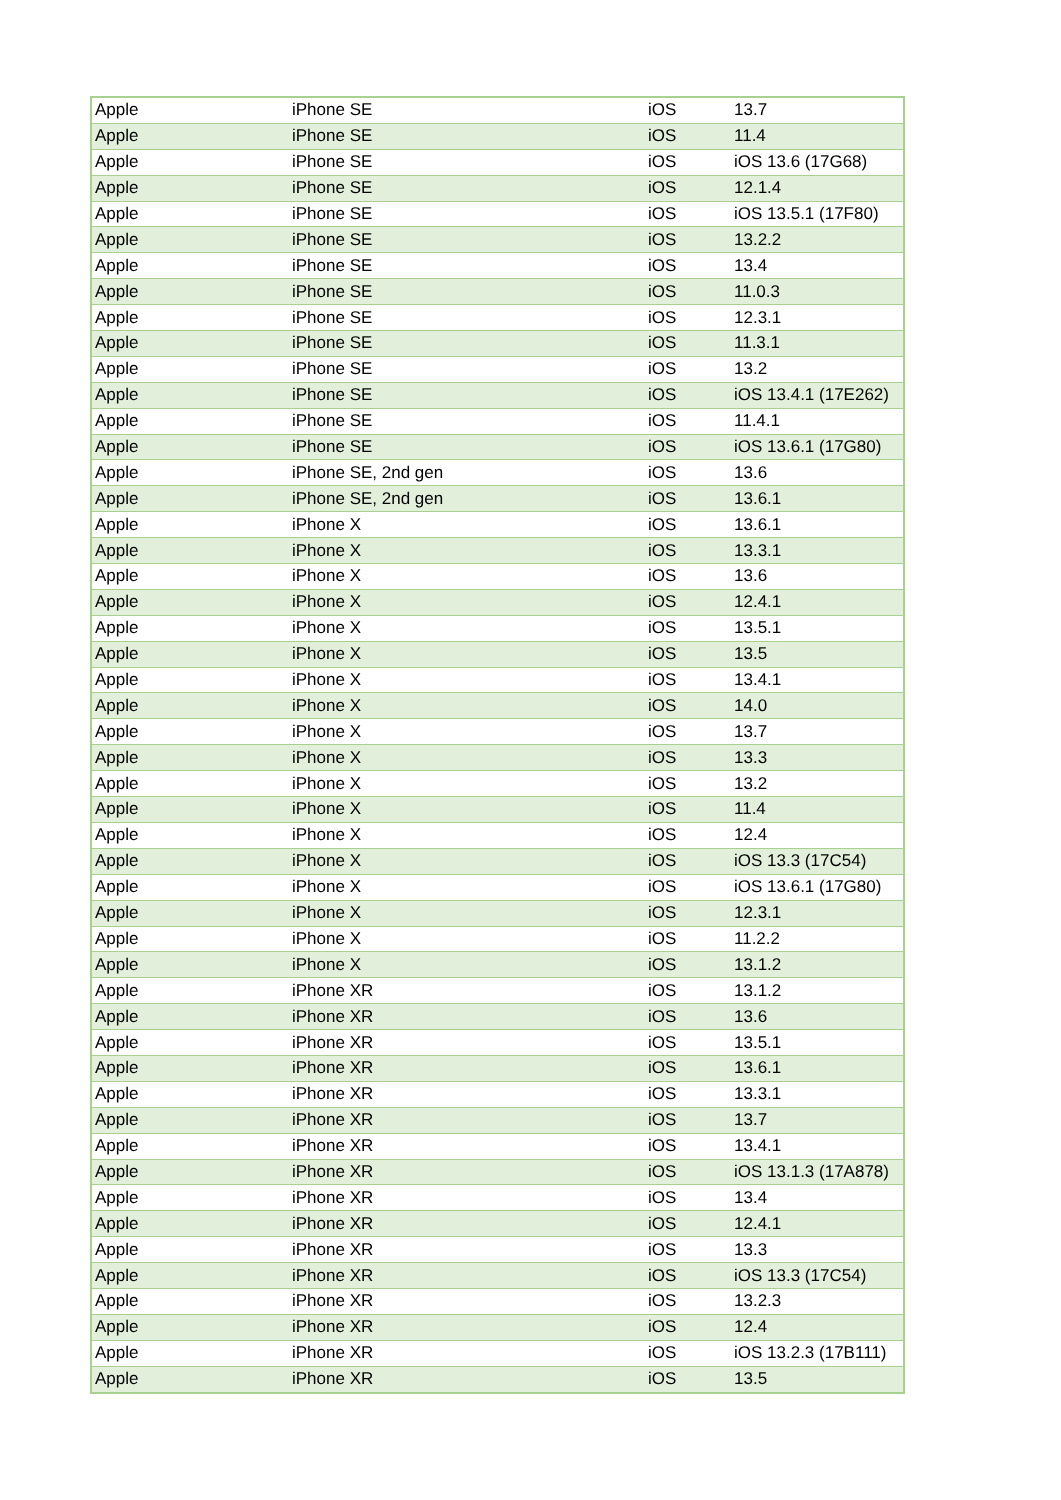| Apple | iPhone SE | iOS | 13.7 |
| Apple | iPhone SE | iOS | 11.4 |
| Apple | iPhone SE | iOS | iOS 13.6 (17G68) |
| Apple | iPhone SE | iOS | 12.1.4 |
| Apple | iPhone SE | iOS | iOS 13.5.1 (17F80) |
| Apple | iPhone SE | iOS | 13.2.2 |
| Apple | iPhone SE | iOS | 13.4 |
| Apple | iPhone SE | iOS | 11.0.3 |
| Apple | iPhone SE | iOS | 12.3.1 |
| Apple | iPhone SE | iOS | 11.3.1 |
| Apple | iPhone SE | iOS | 13.2 |
| Apple | iPhone SE | iOS | iOS 13.4.1 (17E262) |
| Apple | iPhone SE | iOS | 11.4.1 |
| Apple | iPhone SE | iOS | iOS 13.6.1 (17G80) |
| Apple | iPhone SE, 2nd gen | iOS | 13.6 |
| Apple | iPhone SE, 2nd gen | iOS | 13.6.1 |
| Apple | iPhone X | iOS | 13.6.1 |
| Apple | iPhone X | iOS | 13.3.1 |
| Apple | iPhone X | iOS | 13.6 |
| Apple | iPhone X | iOS | 12.4.1 |
| Apple | iPhone X | iOS | 13.5.1 |
| Apple | iPhone X | iOS | 13.5 |
| Apple | iPhone X | iOS | 13.4.1 |
| Apple | iPhone X | iOS | 14.0 |
| Apple | iPhone X | iOS | 13.7 |
| Apple | iPhone X | iOS | 13.3 |
| Apple | iPhone X | iOS | 13.2 |
| Apple | iPhone X | iOS | 11.4 |
| Apple | iPhone X | iOS | 12.4 |
| Apple | iPhone X | iOS | iOS 13.3 (17C54) |
| Apple | iPhone X | iOS | iOS 13.6.1 (17G80) |
| Apple | iPhone X | iOS | 12.3.1 |
| Apple | iPhone X | iOS | 11.2.2 |
| Apple | iPhone X | iOS | 13.1.2 |
| Apple | iPhone XR | iOS | 13.1.2 |
| Apple | iPhone XR | iOS | 13.6 |
| Apple | iPhone XR | iOS | 13.5.1 |
| Apple | iPhone XR | iOS | 13.6.1 |
| Apple | iPhone XR | iOS | 13.3.1 |
| Apple | iPhone XR | iOS | 13.7 |
| Apple | iPhone XR | iOS | 13.4.1 |
| Apple | iPhone XR | iOS | iOS 13.1.3 (17A878) |
| Apple | iPhone XR | iOS | 13.4 |
| Apple | iPhone XR | iOS | 12.4.1 |
| Apple | iPhone XR | iOS | 13.3 |
| Apple | iPhone XR | iOS | iOS 13.3 (17C54) |
| Apple | iPhone XR | iOS | 13.2.3 |
| Apple | iPhone XR | iOS | 12.4 |
| Apple | iPhone XR | iOS | iOS 13.2.3 (17B111) |
| Apple | iPhone XR | iOS | 13.5 |